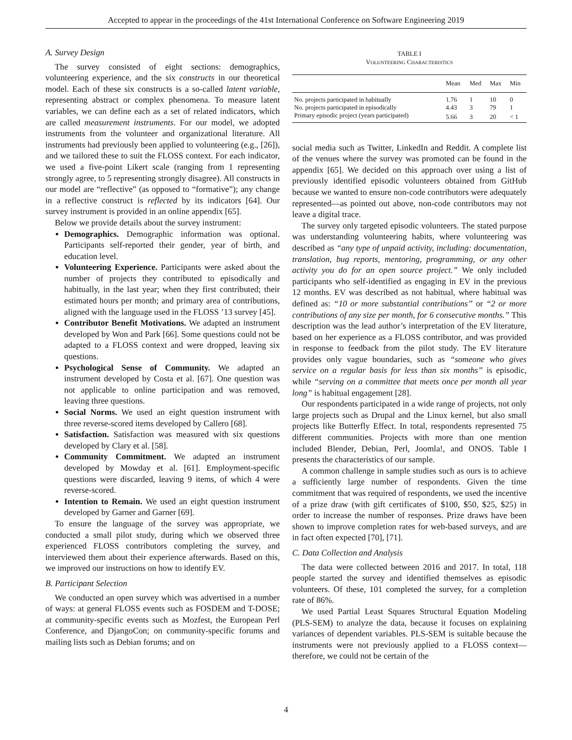Accepted to appear in the proceedings of the 41st International Conference on Software Engineering 2019
A. Survey Design
The survey consisted of eight sections: demographics, volunteering experience, and the six constructs in our theoretical model. Each of these six constructs is a so-called latent variable, representing abstract or complex phenomena. To measure latent variables, we can define each as a set of related indicators, which are called measurement instruments. For our model, we adopted instruments from the volunteer and organizational literature. All instruments had previously been applied to volunteering (e.g., [26]), and we tailored these to suit the FLOSS context. For each indicator, we used a five-point Likert scale (ranging from 1 representing strongly agree, to 5 representing strongly disagree). All constructs in our model are “reflective” (as opposed to “formative”); any change in a reflective construct is reflected by its indicators [64]. Our survey instrument is provided in an online appendix [65].
Below we provide details about the survey instrument:
Demographics. Demographic information was optional. Participants self-reported their gender, year of birth, and education level.
Volunteering Experience. Participants were asked about the number of projects they contributed to episodically and habitually, in the last year; when they first contributed; their estimated hours per month; and primary area of contributions, aligned with the language used in the FLOSS ’13 survey [45].
Contributor Benefit Motivations. We adapted an instrument developed by Won and Park [66]. Some questions could not be adapted to a FLOSS context and were dropped, leaving six questions.
Psychological Sense of Community. We adapted an instrument developed by Costa et al. [67]. One question was not applicable to online participation and was removed, leaving three questions.
Social Norms. We used an eight question instrument with three reverse-scored items developed by Callero [68].
Satisfaction. Satisfaction was measured with six questions developed by Clary et al. [58].
Community Commitment. We adapted an instrument developed by Mowday et al. [61]. Employment-specific questions were discarded, leaving 9 items, of which 4 were reverse-scored.
Intention to Remain. We used an eight question instrument developed by Garner and Garner [69].
To ensure the language of the survey was appropriate, we conducted a small pilot study, during which we observed three experienced FLOSS contributors completing the survey, and interviewed them about their experience afterwards. Based on this, we improved our instructions on how to identify EV.
B. Participant Selection
We conducted an open survey which was advertised in a number of ways: at general FLOSS events such as FOSDEM and T-DOSE; at community-specific events such as Mozfest, the European Perl Conference, and DjangoCon; on community-specific forums and mailing lists such as Debian forums; and on
TABLE I
VOLUNTEERING CHARACTERISTICS
| | Mean | Med | Max | Min |
| --- | --- | --- | --- | --- |
| No. projects participated in habitually | 1.76 | 1 | 10 | 0 |
| No. projects participated in episodically | 4.43 | 3 | 79 | 1 |
| Primary episodic project (years participated) | 5.66 | 3 | 20 | < 1 |
social media such as Twitter, LinkedIn and Reddit. A complete list of the venues where the survey was promoted can be found in the appendix [65]. We decided on this approach over using a list of previously identified episodic volunteers obtained from GitHub because we wanted to ensure non-code contributors were adequately represented—as pointed out above, non-code contributors may not leave a digital trace.
The survey only targeted episodic volunteers. The stated purpose was understanding volunteering habits, where volunteering was described as “any type of unpaid activity, including: documentation, translation, bug reports, mentoring, programming, or any other activity you do for an open source project.” We only included participants who self-identified as engaging in EV in the previous 12 months. EV was described as not habitual, where habitual was defined as: “10 or more substantial contributions” or “2 or more contributions of any size per month, for 6 consecutive months.” This description was the lead author’s interpretation of the EV literature, based on her experience as a FLOSS contributor, and was provided in response to feedback from the pilot study. The EV literature provides only vague boundaries, such as “someone who gives service on a regular basis for less than six months” is episodic, while “serving on a committee that meets once per month all year long” is habitual engagement [28].
Our respondents participated in a wide range of projects, not only large projects such as Drupal and the Linux kernel, but also small projects like Butterfly Effect. In total, respondents represented 75 different communities. Projects with more than one mention included Blender, Debian, Perl, Joomla!, and ONOS. Table I presents the characteristics of our sample.
A common challenge in sample studies such as ours is to achieve a sufficiently large number of respondents. Given the time commitment that was required of respondents, we used the incentive of a prize draw (with gift certificates of $100, $50, $25, $25) in order to increase the number of responses. Prize draws have been shown to improve completion rates for web-based surveys, and are in fact often expected [70], [71].
C. Data Collection and Analysis
The data were collected between 2016 and 2017. In total, 118 people started the survey and identified themselves as episodic volunteers. Of these, 101 completed the survey, for a completion rate of 86%.
We used Partial Least Squares Structural Equation Modeling (PLS-SEM) to analyze the data, because it focuses on explaining variances of dependent variables. PLS-SEM is suitable because the instruments were not previously applied to a FLOSS context—therefore, we could not be certain of the
4